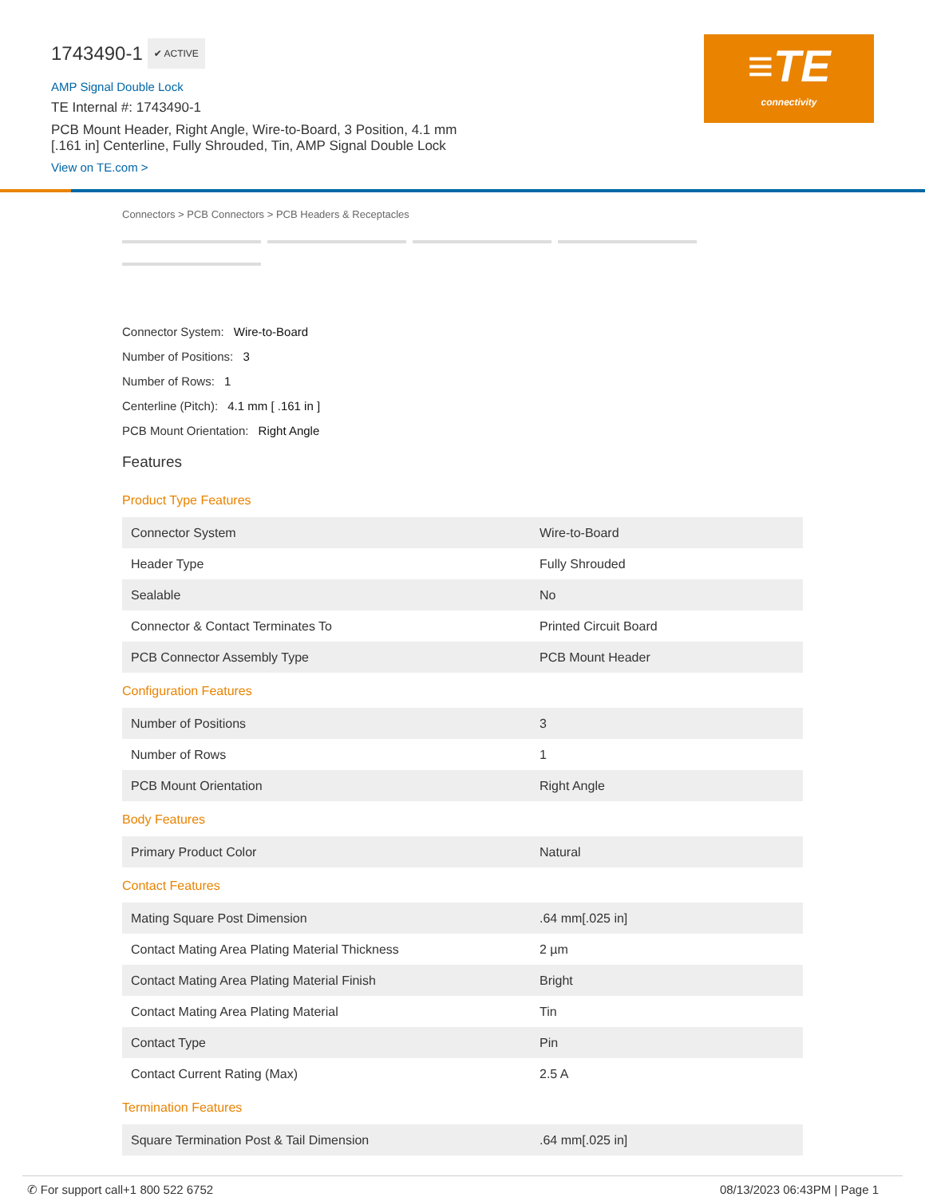1743490-1
✔ ACTIVE
AMP Signal Double Lock
TE Internal #: 1743490-1
PCB Mount Header, Right Angle, Wire-to-Board, 3 Position, 4.1 mm [.161 in] Centerline, Fully Shrouded, Tin, AMP Signal Double Lock
View on TE.com >
≡TE
connectivity
Connectors > PCB Connectors > PCB Headers & Receptacles
Connector System: Wire-to-Board
Number of Positions: 3
Number of Rows: 1
Centerline (Pitch): 4.1 mm [ .161 in ]
PCB Mount Orientation: Right Angle
Features
Product Type Features
| Connector System | Wire-to-Board |
| Header Type | Fully Shrouded |
| Sealable | No |
| Connector & Contact Terminates To | Printed Circuit Board |
| PCB Connector Assembly Type | PCB Mount Header |
Configuration Features
| Number of Positions | 3 |
| Number of Rows | 1 |
| PCB Mount Orientation | Right Angle |
Body Features
| Primary Product Color | Natural |
Contact Features
| Mating Square Post Dimension | .64 mm[.025 in] |
| Contact Mating Area Plating Material Thickness | 2 µm |
| Contact Mating Area Plating Material Finish | Bright |
| Contact Mating Area Plating Material | Tin |
| Contact Type | Pin |
| Contact Current Rating (Max) | 2.5 A |
Termination Features
| Square Termination Post & Tail Dimension | .64 mm[.025 in] |
✆ For support call+1 800 522 6752 08/13/2023 06:43PM | Page 1